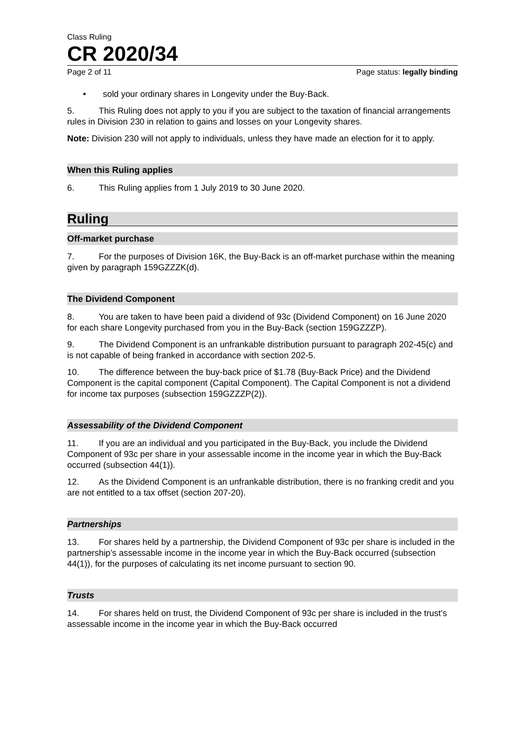Class Ruling
CR 2020/34
Page 2 of 11 Page status: legally binding
• sold your ordinary shares in Longevity under the Buy-Back.
5. This Ruling does not apply to you if you are subject to the taxation of financial arrangements rules in Division 230 in relation to gains and losses on your Longevity shares.
Note: Division 230 will not apply to individuals, unless they have made an election for it to apply.
When this Ruling applies
6. This Ruling applies from 1 July 2019 to 30 June 2020.
Ruling
Off-market purchase
7. For the purposes of Division 16K, the Buy-Back is an off-market purchase within the meaning given by paragraph 159GZZZK(d).
The Dividend Component
8. You are taken to have been paid a dividend of 93c (Dividend Component) on 16 June 2020 for each share Longevity purchased from you in the Buy-Back (section 159GZZZP).
9. The Dividend Component is an unfrankable distribution pursuant to paragraph 202-45(c) and is not capable of being franked in accordance with section 202-5.
10. The difference between the buy-back price of $1.78 (Buy-Back Price) and the Dividend Component is the capital component (Capital Component). The Capital Component is not a dividend for income tax purposes (subsection 159GZZZP(2)).
Assessability of the Dividend Component
11. If you are an individual and you participated in the Buy-Back, you include the Dividend Component of 93c per share in your assessable income in the income year in which the Buy-Back occurred (subsection 44(1)).
12. As the Dividend Component is an unfrankable distribution, there is no franking credit and you are not entitled to a tax offset (section 207-20).
Partnerships
13. For shares held by a partnership, the Dividend Component of 93c per share is included in the partnership’s assessable income in the income year in which the Buy-Back occurred (subsection 44(1)), for the purposes of calculating its net income pursuant to section 90.
Trusts
14. For shares held on trust, the Dividend Component of 93c per share is included in the trust’s assessable income in the income year in which the Buy-Back occurred